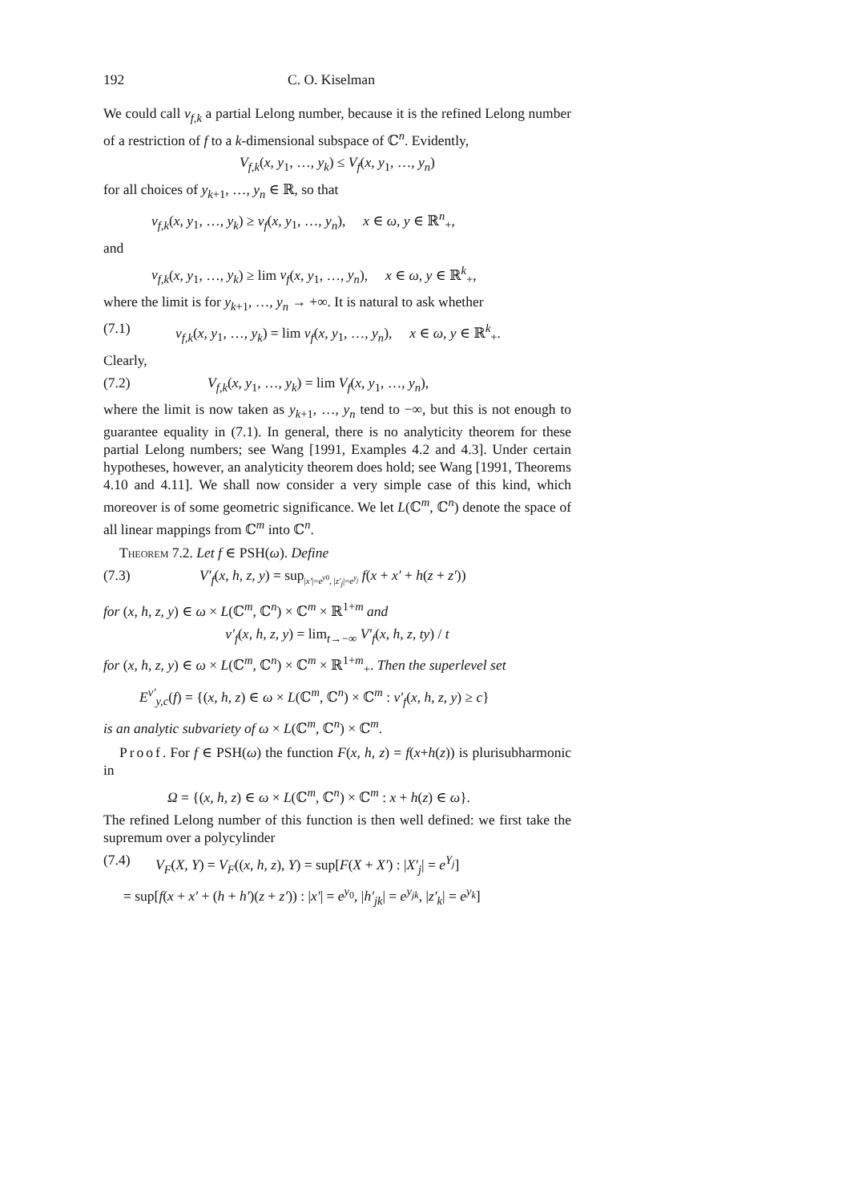192 C. O. Kiselman
We could call ν<sub>f,k</sub> a partial Lelong number, because it is the refined Lelong number of a restriction of f to a k-dimensional subspace of ℂ<sup>n</sup>. Evidently,
V<sub>f,k</sub>(x, y<sub>1</sub>, …, y<sub>k</sub>) ≤ V<sub>f</sub>(x, y<sub>1</sub>, …, y<sub>n</sub>)
for all choices of y<sub>k+1</sub>, …, y<sub>n</sub> ∈ ℝ, so that
ν<sub>f,k</sub>(x, y<sub>1</sub>, …, y<sub>k</sub>) ≥ ν<sub>f</sub>(x, y<sub>1</sub>, …, y<sub>n</sub>), x ∈ ω, y ∈ ℝ<sup>n</sup><sub>+</sub>,
and
ν<sub>f,k</sub>(x, y<sub>1</sub>, …, y<sub>k</sub>) ≥ lim ν<sub>f</sub>(x, y<sub>1</sub>, …, y<sub>n</sub>), x ∈ ω, y ∈ ℝ<sup>k</sup><sub>+</sub>,
where the limit is for y<sub>k+1</sub>, …, y<sub>n</sub> → +∞. It is natural to ask whether
(7.1) ν<sub>f,k</sub>(x, y<sub>1</sub>, …, y<sub>k</sub>) = lim ν<sub>f</sub>(x, y<sub>1</sub>, …, y<sub>n</sub>), x ∈ ω, y ∈ ℝ<sup>k</sup><sub>+</sub>.
Clearly,
(7.2) V<sub>f,k</sub>(x, y<sub>1</sub>, …, y<sub>k</sub>) = lim V<sub>f</sub>(x, y<sub>1</sub>, …, y<sub>n</sub>),
where the limit is now taken as y<sub>k+1</sub>, …, y<sub>n</sub> tend to −∞, but this is not enough to guarantee equality in (7.1). In general, there is no analyticity theorem for these partial Lelong numbers; see Wang [1991, Examples 4.2 and 4.3]. Under certain hypotheses, however, an analyticity theorem does hold; see Wang [1991, Theorems 4.10 and 4.11]. We shall now consider a very simple case of this kind, which moreover is of some geometric significance. We let L(ℂ<sup>m</sup>, ℂ<sup>n</sup>) denote the space of all linear mappings from ℂ<sup>m</sup> into ℂ<sup>n</sup>.
Theorem 7.2. Let f ∈ PSH(ω). Define
(7.3) V′<sub>f</sub>(x, h, z, y) = sup<sub>|x′|=e<sup>y</sup><sup>0</sup>, |z′<sub>j</sub>|=e<sup>y<sub>j</sub></sup></sub> f(x + x′ + h(z + z′))
for (x, h, z, y) ∈ ω × L(ℂ<sup>m</sup>, ℂ<sup>n</sup>) × ℂ<sup>m</sup> × ℝ<sup>1+m</sup> and
ν′<sub>f</sub>(x, h, z, y) = lim<sub>t→−∞</sub> V′<sub>f</sub>(x, h, z, ty) / t
for (x, h, z, y) ∈ ω × L(ℂ<sup>m</sup>, ℂ<sup>n</sup>) × ℂ<sup>m</sup> × ℝ<sup>1+m</sup><sub>+</sub>. Then the superlevel set
E<sup>ν′</sup><sub>y,c</sub>(f) = {(x, h, z) ∈ ω × L(ℂ<sup>m</sup>, ℂ<sup>n</sup>) × ℂ<sup>m</sup> : ν′<sub>f</sub>(x, h, z, y) ≥ c}
is an analytic subvariety of ω × L(ℂ<sup>m</sup>, ℂ<sup>n</sup>) × ℂ<sup>m</sup>.
Proof. For f ∈ PSH(ω) the function F(x, h, z) = f(x+h(z)) is plurisubharmonic in
Ω = {(x, h, z) ∈ ω × L(ℂ<sup>m</sup>, ℂ<sup>n</sup>) × ℂ<sup>m</sup> : x + h(z) ∈ ω}.
The refined Lelong number of this function is then well defined: we first take the supremum over a polycylinder
(7.4) V<sub>F</sub>(X, Y) = V<sub>F</sub>((x, h, z), Y) = sup[F(X + X′) : |X′<sub>j</sub>| = e<sup>Y<sub>j</sub></sup>]
= sup[f(x + x′ + (h + h′)(z + z′)) : |x′| = e<sup>y<sub>0</sub></sup>, |h′<sub>jk</sub>| = e<sup>y<sub>jk</sub></sup>, |z′<sub>k</sub>| = e<sup>y<sub>k</sub></sup>]